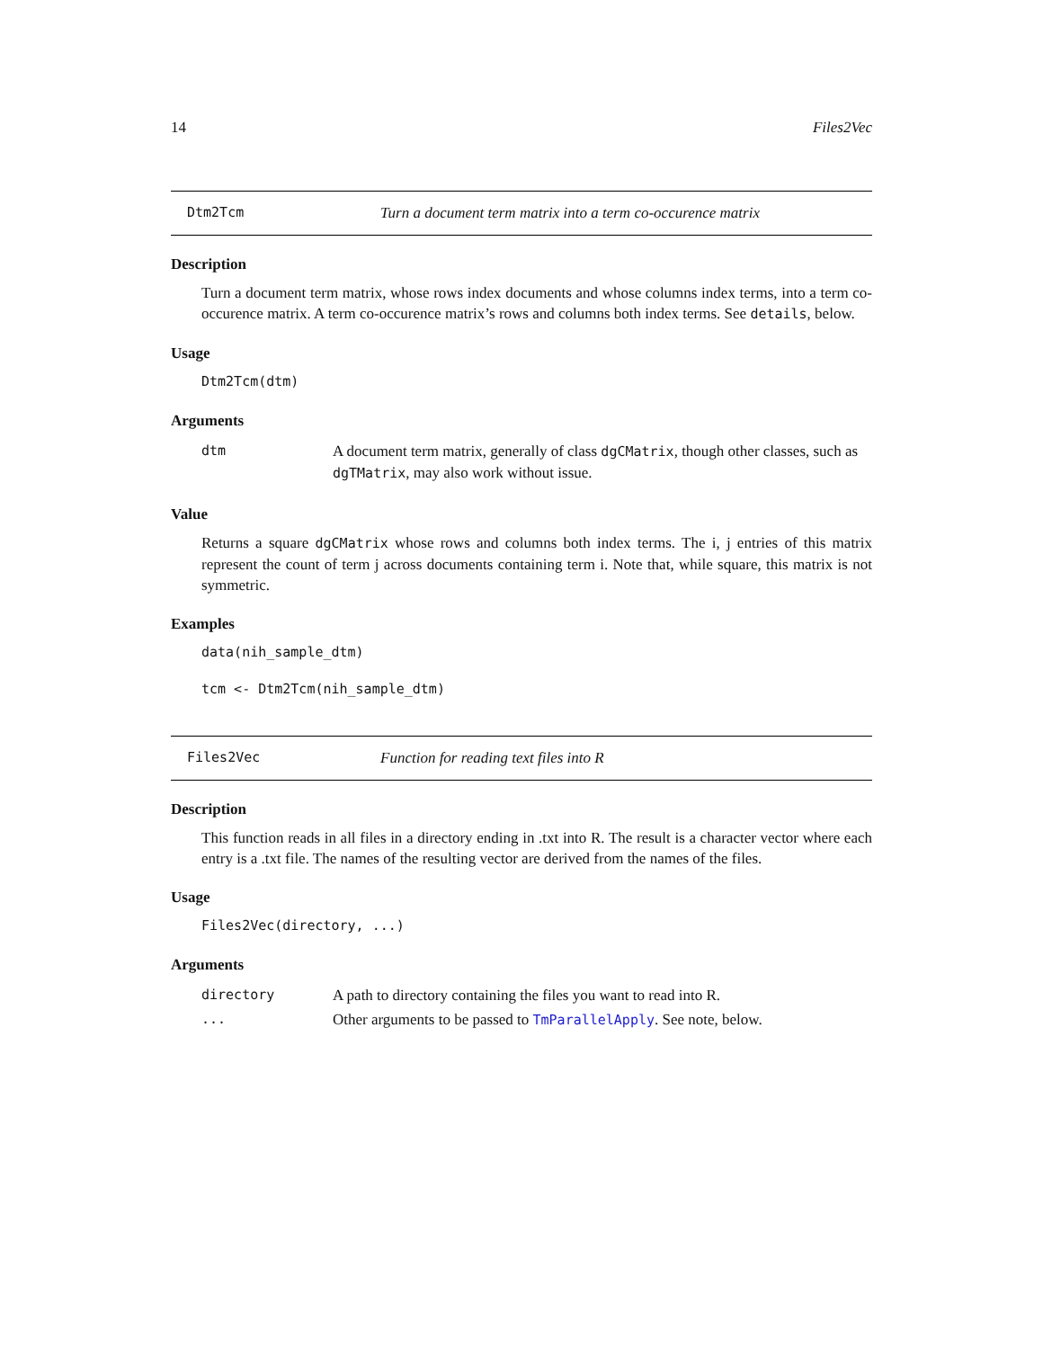14 Files2Vec
Dtm2Tcm Turn a document term matrix into a term co-occurence matrix
Description
Turn a document term matrix, whose rows index documents and whose columns index terms, into a term co-occurence matrix. A term co-occurence matrix’s rows and columns both index terms. See details, below.
Usage
Dtm2Tcm(dtm)
Arguments
| dtm | A document term matrix, generally of class dgCMatrix , though other classes, such as dgTMatrix , may also work without issue. |
Value
Returns a square dgCMatrix whose rows and columns both index terms. The i, j entries of this matrix represent the count of term j across documents containing term i. Note that, while square, this matrix is not symmetric.
Examples
data(nih_sample_dtm)
tcm <- Dtm2Tcm(nih_sample_dtm)
Files2Vec Function for reading text files into R
Description
This function reads in all files in a directory ending in .txt into R. The result is a character vector where each entry is a .txt file. The names of the resulting vector are derived from the names of the files.
Usage
Files2Vec(directory, ...)
Arguments
| directory | A path to directory containing the files you want to read into R. |
| ... | Other arguments to be passed to TmParallelApply . See note, below. |